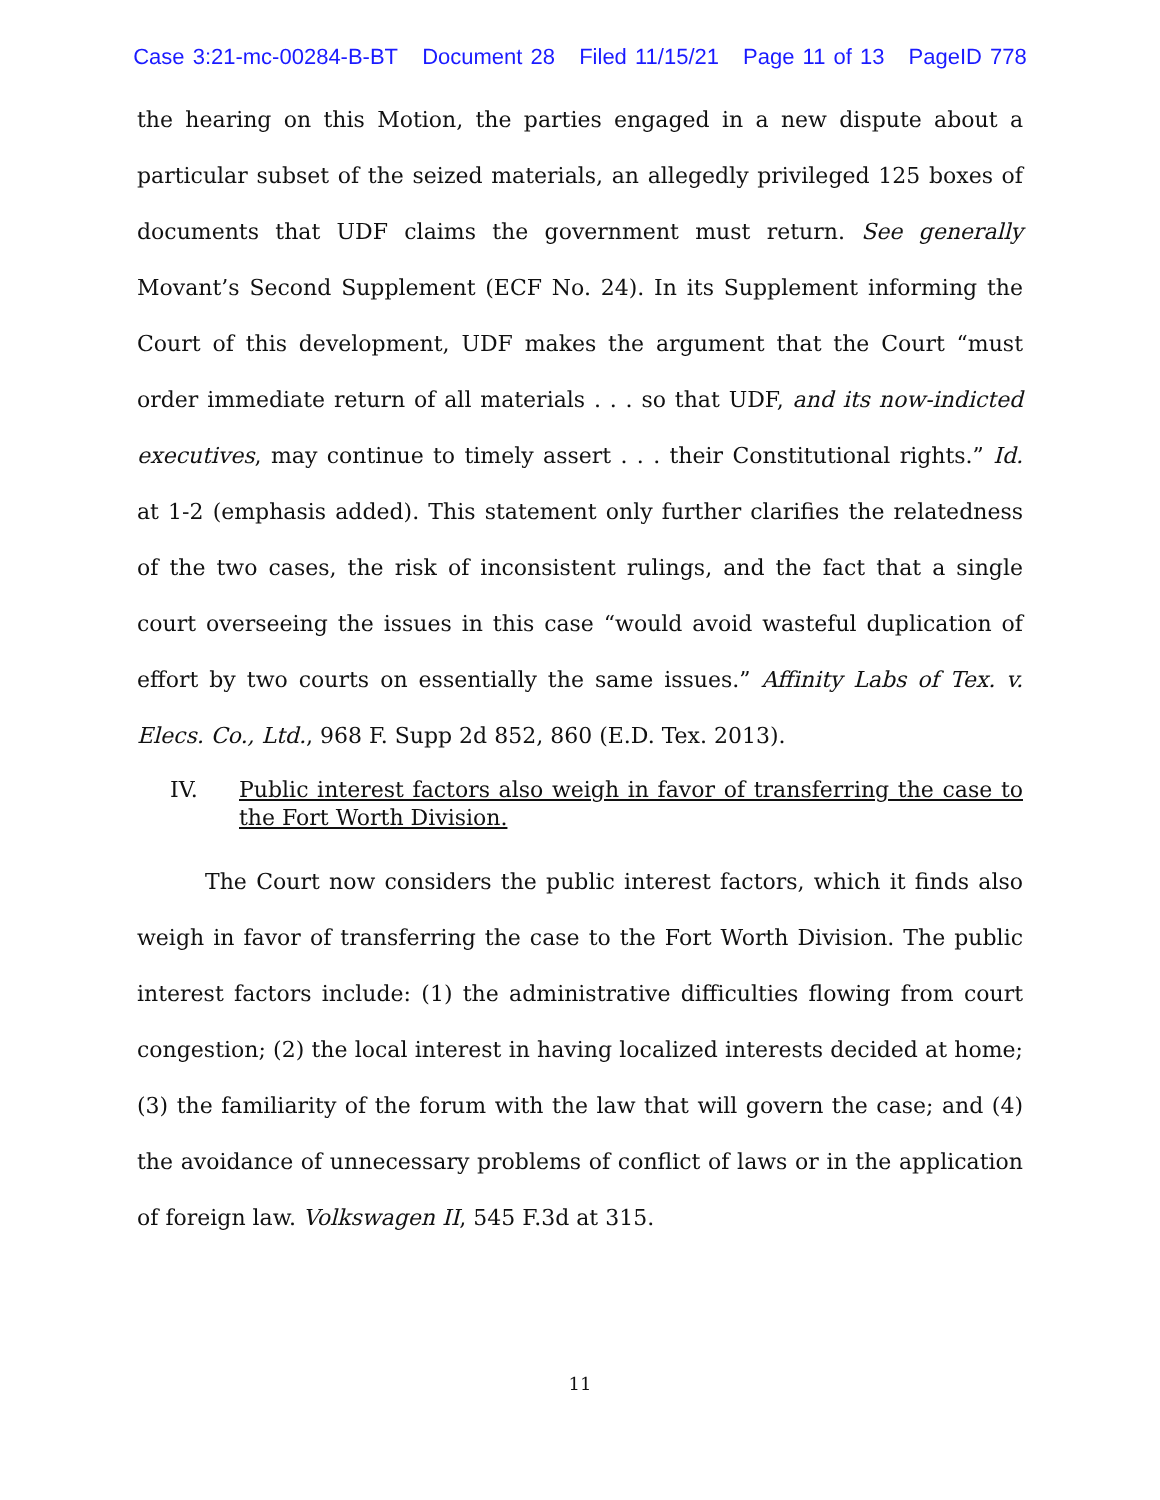Case 3:21-mc-00284-B-BT Document 28 Filed 11/15/21 Page 11 of 13 PageID 778
the hearing on this Motion, the parties engaged in a new dispute about a particular subset of the seized materials, an allegedly privileged 125 boxes of documents that UDF claims the government must return. See generally Movant’s Second Supplement (ECF No. 24). In its Supplement informing the Court of this development, UDF makes the argument that the Court “must order immediate return of all materials . . . so that UDF, and its now-indicted executives, may continue to timely assert . . . their Constitutional rights.” Id. at 1-2 (emphasis added). This statement only further clarifies the relatedness of the two cases, the risk of inconsistent rulings, and the fact that a single court overseeing the issues in this case “would avoid wasteful duplication of effort by two courts on essentially the same issues.” Affinity Labs of Tex. v. Elecs. Co., Ltd., 968 F. Supp 2d 852, 860 (E.D. Tex. 2013).
IV. Public interest factors also weigh in favor of transferring the case to the Fort Worth Division.
The Court now considers the public interest factors, which it finds also weigh in favor of transferring the case to the Fort Worth Division. The public interest factors include: (1) the administrative difficulties flowing from court congestion; (2) the local interest in having localized interests decided at home; (3) the familiarity of the forum with the law that will govern the case; and (4) the avoidance of unnecessary problems of conflict of laws or in the application of foreign law. Volkswagen II, 545 F.3d at 315.
11